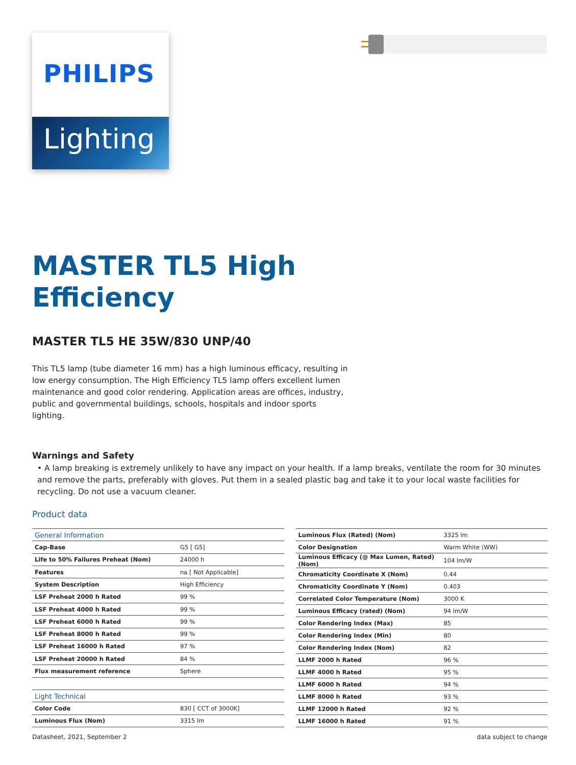PHILIPS
Lighting
MASTER TL5 High
Efficiency
MASTER TL5 HE 35W/830 UNP/40
This TL5 lamp (tube diameter 16 mm) has a high luminous efficacy, resulting in low energy consumption. The High Efficiency TL5 lamp offers excellent lumen maintenance and good color rendering. Application areas are offices, industry, public and governmental buildings, schools, hospitals and indoor sports lighting.
Warnings and Safety
• A lamp breaking is extremely unlikely to have any impact on your health. If a lamp breaks, ventilate the room for 30 minutes and remove the parts, preferably with gloves. Put them in a sealed plastic bag and take it to your local waste facilities for recycling. Do not use a vacuum cleaner.
Product data
| General Information | |
| Cap-Base | G5 [ G5] |
| Life to 50% Failures Preheat (Nom) | 24000 h |
| Features | na [ Not Applicable] |
| System Description | High Efficiency |
| LSF Preheat 2000 h Rated | 99 % |
| LSF Preheat 4000 h Rated | 99 % |
| LSF Preheat 6000 h Rated | 99 % |
| LSF Preheat 8000 h Rated | 99 % |
| LSF Preheat 16000 h Rated | 97 % |
| LSF Preheat 20000 h Rated | 84 % |
| Flux measurement reference | Sphere |
| Light Technical | |
| Color Code | 830 [ CCT of 3000K] |
| Luminous Flux (Nom) | 3315 lm |
| Luminous Flux (Rated) (Nom) | 3325 lm |
| Color Designation | Warm White (WW) |
| Luminous Efficacy (@ Max Lumen, Rated) (Nom) | 104 lm/W |
| Chromaticity Coordinate X (Nom) | 0.44 |
| Chromaticity Coordinate Y (Nom) | 0.403 |
| Correlated Color Temperature (Nom) | 3000 K |
| Luminous Efficacy (rated) (Nom) | 94 lm/W |
| Color Rendering Index (Max) | 85 |
| Color Rendering Index (Min) | 80 |
| Color Rendering Index (Nom) | 82 |
| LLMF 2000 h Rated | 96 % |
| LLMF 4000 h Rated | 95 % |
| LLMF 6000 h Rated | 94 % |
| LLMF 8000 h Rated | 93 % |
| LLMF 12000 h Rated | 92 % |
| LLMF 16000 h Rated | 91 % |
Datasheet, 2021, September 2 data subject to change